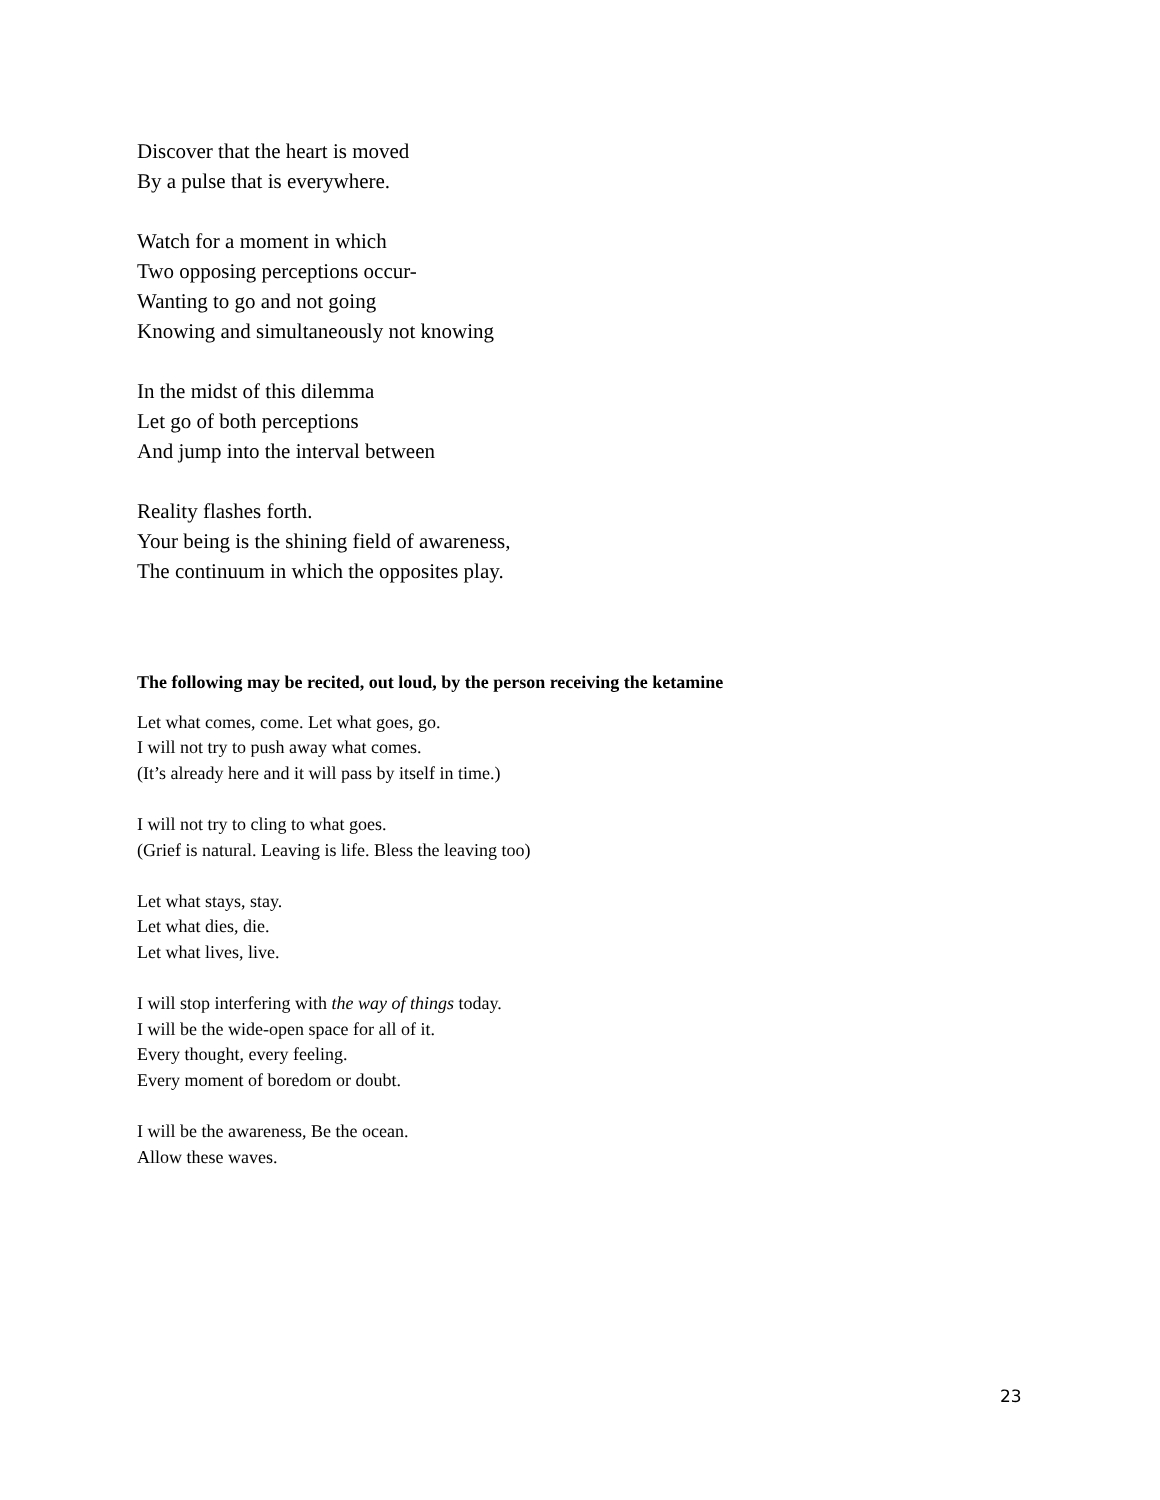Discover that the heart is moved
By a pulse that is everywhere.
Watch for a moment in which
Two opposing perceptions occur-
Wanting to go and not going
Knowing and simultaneously not knowing
In the midst of this dilemma
Let go of both perceptions
And jump into the interval between
Reality flashes forth.
Your being is the shining field of awareness,
The continuum in which the opposites play.
The following may be recited, out loud, by the person receiving the ketamine
Let what comes, come. Let what goes, go.
I will not try to push away what comes.
(It’s already here and it will pass by itself in time.)
I will not try to cling to what goes.
(Grief is natural. Leaving is life. Bless the leaving too)
Let what stays, stay.
Let what dies, die.
Let what lives, live.
I will stop interfering with the way of things today.
I will be the wide-open space for all of it.
Every thought, every feeling.
Every moment of boredom or doubt.
I will be the awareness, Be the ocean.
Allow these waves.
23